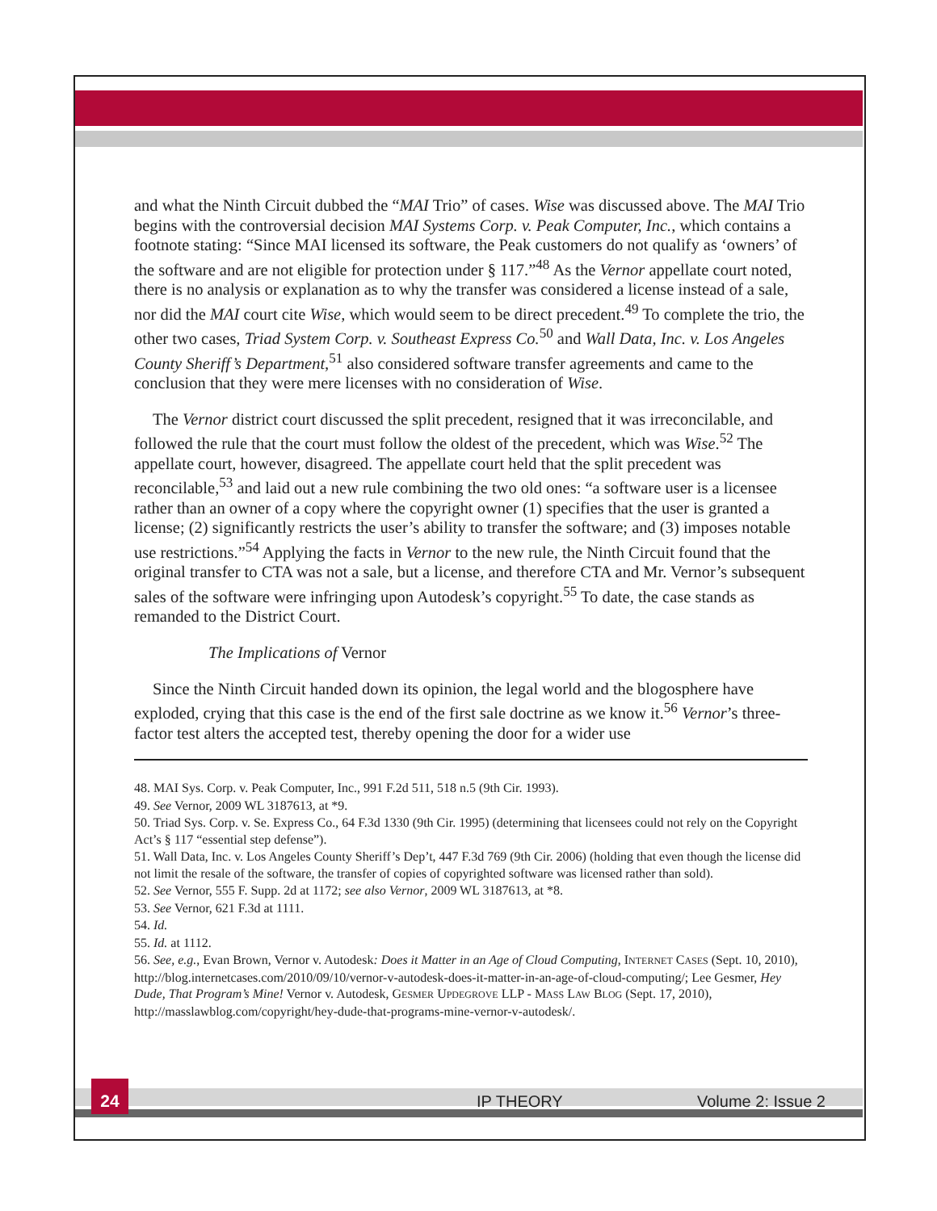and what the Ninth Circuit dubbed the “MAI Trio” of cases. Wise was discussed above. The MAI Trio begins with the controversial decision MAI Systems Corp. v. Peak Computer, Inc., which contains a footnote stating: “Since MAI licensed its software, the Peak customers do not qualify as ‘owners’ of the software and are not eligible for protection under § 117.”<sup>48</sup> As the Vernor appellate court noted, there is no analysis or explanation as to why the transfer was considered a license instead of a sale, nor did the MAI court cite Wise, which would seem to be direct precedent.<sup>49</sup> To complete the trio, the other two cases, Triad System Corp. v. Southeast Express Co.<sup>50</sup> and Wall Data, Inc. v. Los Angeles County Sheriff’s Department,<sup>51</sup> also considered software transfer agreements and came to the conclusion that they were mere licenses with no consideration of Wise.
The Vernor district court discussed the split precedent, resigned that it was irreconcilable, and followed the rule that the court must follow the oldest of the precedent, which was Wise.<sup>52</sup> The appellate court, however, disagreed. The appellate court held that the split precedent was reconcilable,<sup>53</sup> and laid out a new rule combining the two old ones: “a software user is a licensee rather than an owner of a copy where the copyright owner (1) specifies that the user is granted a license; (2) significantly restricts the user’s ability to transfer the software; and (3) imposes notable use restrictions.”<sup>54</sup> Applying the facts in Vernor to the new rule, the Ninth Circuit found that the original transfer to CTA was not a sale, but a license, and therefore CTA and Mr. Vernor’s subsequent sales of the software were infringing upon Autodesk’s copyright.<sup>55</sup> To date, the case stands as remanded to the District Court.
The Implications of Vernor
Since the Ninth Circuit handed down its opinion, the legal world and the blogosphere have exploded, crying that this case is the end of the first sale doctrine as we know it.<sup>56</sup> Vernor’s three-factor test alters the accepted test, thereby opening the door for a wider use
48. MAI Sys. Corp. v. Peak Computer, Inc., 991 F.2d 511, 518 n.5 (9th Cir. 1993).
49. See Vernor, 2009 WL 3187613, at *9.
50. Triad Sys. Corp. v. Se. Express Co., 64 F.3d 1330 (9th Cir. 1995) (determining that licensees could not rely on the Copyright Act’s § 117 “essential step defense”).
51. Wall Data, Inc. v. Los Angeles County Sheriff’s Dep’t, 447 F.3d 769 (9th Cir. 2006) (holding that even though the license did not limit the resale of the software, the transfer of copies of copyrighted software was licensed rather than sold).
52. See Vernor, 555 F. Supp. 2d at 1172; see also Vernor, 2009 WL 3187613, at *8.
53. See Vernor, 621 F.3d at 1111.
54. Id.
55. Id. at 1112.
56. See, e.g., Evan Brown, Vernor v. Autodesk: Does it Matter in an Age of Cloud Computing, INTERNET CASES (Sept. 10, 2010), http://blog.internetcases.com/2010/09/10/vernor-v-autodesk-does-it-matter-in-an-age-of-cloud-computing/; Lee Gesmer, Hey Dude, That Program’s Mine! Vernor v. Autodesk, GESMER UPDEGROVE LLP - MASS LAW BLOG (Sept. 17, 2010), http://masslawblog.com/copyright/hey-dude-that-programs-mine-vernor-v-autodesk/.
24
IP THEORY Volume 2: Issue 2